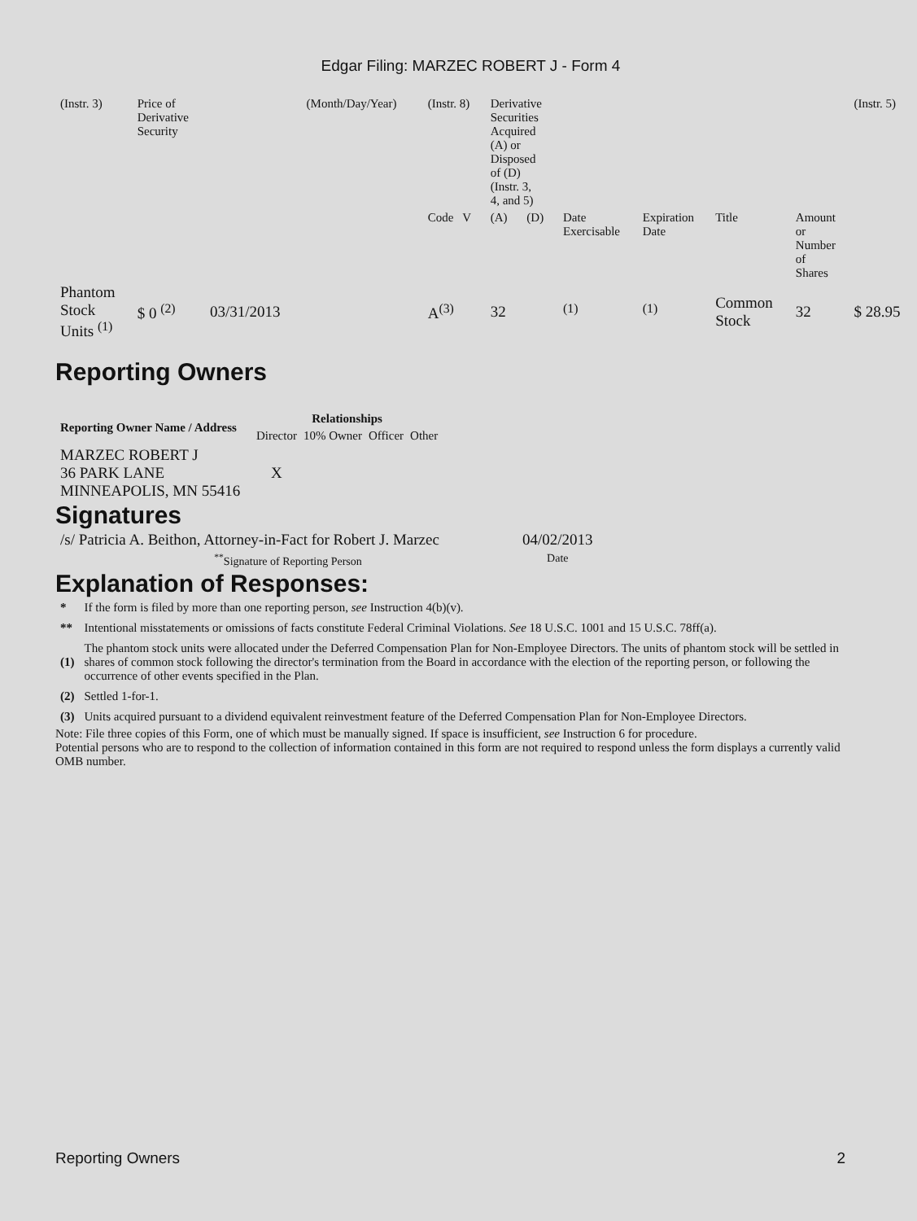Edgar Filing: MARZEC ROBERT J - Form 4
| (Instr. 3) | Price of Derivative Security | | (Month/Day/Year) | (Instr. 8) | Derivative Securities Acquired (A) or Disposed of (D) (Instr. 3, 4, and 5) | | | | | | (Instr. 5) |
| | | | | Code V | (A) | (D) | Date Exercisable | Expiration Date | Title | Amount or Number of Shares | |
| Phantom Stock Units <sup>(1)</sup> | $ 0 <sup>(2)</sup> | 03/31/2013 | | A<sup>(3)</sup> | 32 | | <sup>(1)</sup> | <sup>(1)</sup> | Common Stock | 32 | $ 28.95 |
Reporting Owners
| Reporting Owner Name / Address | Relationships | | | |
| --- | --- | --- | --- | --- |
| | Director | 10% Owner | Officer | Other |
| MARZEC ROBERT J 36 PARK LANE MINNEAPOLIS, MN 55416 | X | | | |
Signatures
| /s/ Patricia A. Beithon, Attorney-in-Fact for Robert J. Marzec | 04/02/2013 |
| <sup>**</sup> Signature of Reporting Person | Date |
Explanation of Responses:
| * | If the form is filed by more than one reporting person, see Instruction 4(b)(v). |
| ** | Intentional misstatements or omissions of facts constitute Federal Criminal Violations. See 18 U.S.C. 1001 and 15 U.S.C. 78ff(a). |
| (1) | The phantom stock units were allocated under the Deferred Compensation Plan for Non-Employee Directors. The units of phantom stock will be settled in shares of common stock following the director's termination from the Board in accordance with the election of the reporting person, or following the occurrence of other events specified in the Plan. |
| (2) | Settled 1-for-1. |
| (3) | Units acquired pursuant to a dividend equivalent reinvestment feature of the Deferred Compensation Plan for Non-Employee Directors. |
Note: File three copies of this Form, one of which must be manually signed. If space is insufficient, see Instruction 6 for procedure.
Potential persons who are to respond to the collection of information contained in this form are not required to respond unless the form displays a currently valid OMB number.
Reporting Owners 2